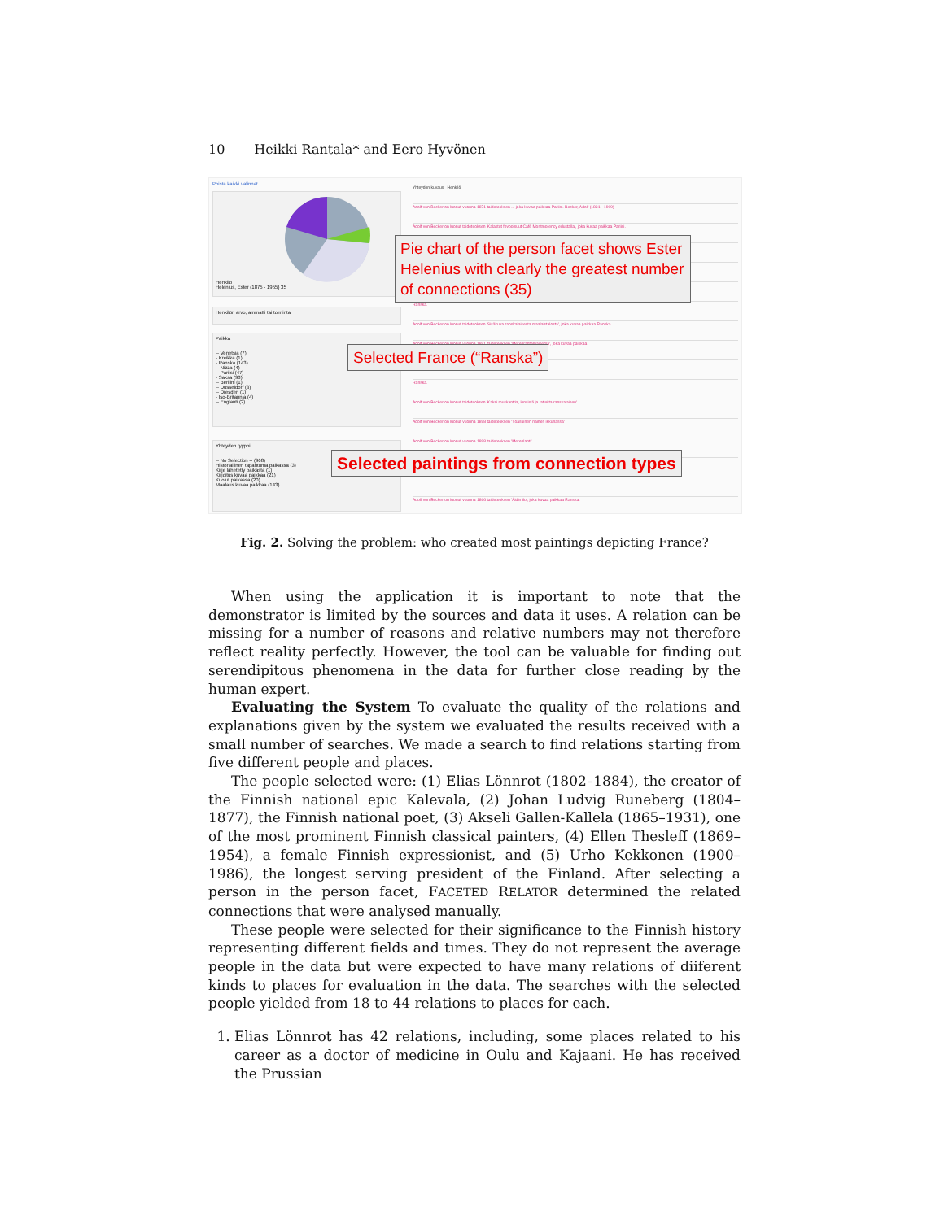10 Heikki Rantala* and Eero Hyvönen
Poista kaikki valinnat
Henkilö
Helenius, Ester (1875 - 1955) 35
Henkilön arvo, ammatti tai toiminta
Paikka
-- Venetsia (7)
- Kreikka (1)
- Ranska (143)
-- Nizza (4)
-- Pariisi (47)
- Saksa (93)
-- Berliini (1)
-- Düsseldorf (3)
-- Dresden (1)
- Iso-Britannia (4)
-- Englanti (2)
Yhteyden tyyppi
-- No Selection -- (968)
Historiallinen tapahtuma paikassa (3)
Kirje lähetetty paikasta (1)
Kirjoitus kuvaa paikkaa (21)
Kuolut paikassa (20)
Maalaus kuvaa paikkaa (143)
Yhteyden kuvaus Henkilö
Adolf von Becker on luonut vuonna 1871 taideteoksen ... joka kuvaa paikkaa Pariisi. Becker, Adolf (1831 - 1909)
Adolf von Becker on luonut taideteoksen 'Kalastut fevooisuut Café Montmorency edustalla', joka kuvaa paikkaa Pariisi.
Ranska.
Adolf von Becker on luonut taideteoksen 'Sisäkuva ranskalaisesta maalaistalosta', joka kuvaa paikkaa Ranska.
Adolf von Becker on luonut vuonna 1891 taideteoksen 'Merenrantamaisema', joka kuvaa paikkaa
Ranska.
Adolf von Becker on luonut taideteoksen 'Kaksi muskanttia, lensisiä ja latteilta ranskalaisen'
Adolf von Becker on luonut vuonna 1898 taideteoksen 'Yöasuinen nainen ikkunassa'
Adolf von Becker on luonut vuonna 1898 taideteoksen 'Merenlahti'
Adolf von Becker on luonut vuonna 1866 taideteoksen 'Äidin ilo', joka kuvaa paikkaa Ranska.
Pie chart of the person facet shows Ester Helenius with clearly the greatest number of connections (35)
Selected France (“Ranska”)
Selected paintings from connection types
Fig. 2. Solving the problem: who created most paintings depicting France?
When using the application it is important to note that the demonstrator is limited by the sources and data it uses. A relation can be missing for a number of reasons and relative numbers may not therefore reflect reality perfectly. However, the tool can be valuable for finding out serendipitous phenomena in the data for further close reading by the human expert.
Evaluating the System To evaluate the quality of the relations and explanations given by the system we evaluated the results received with a small number of searches. We made a search to find relations starting from five different people and places.
The people selected were: (1) Elias Lönnrot (1802–1884), the creator of the Finnish national epic Kalevala, (2) Johan Ludvig Runeberg (1804–1877), the Finnish national poet, (3) Akseli Gallen-Kallela (1865–1931), one of the most prominent Finnish classical painters, (4) Ellen Thesleff (1869–1954), a female Finnish expressionist, and (5) Urho Kekkonen (1900–1986), the longest serving president of the Finland. After selecting a person in the person facet, FACETED RELATOR determined the related connections that were analysed manually.
These people were selected for their significance to the Finnish history representing different fields and times. They do not represent the average people in the data but were expected to have many relations of diiferent kinds to places for evaluation in the data. The searches with the selected people yielded from 18 to 44 relations to places for each.
1. Elias Lönnrot has 42 relations, including, some places related to his career as a doctor of medicine in Oulu and Kajaani. He has received the Prussian